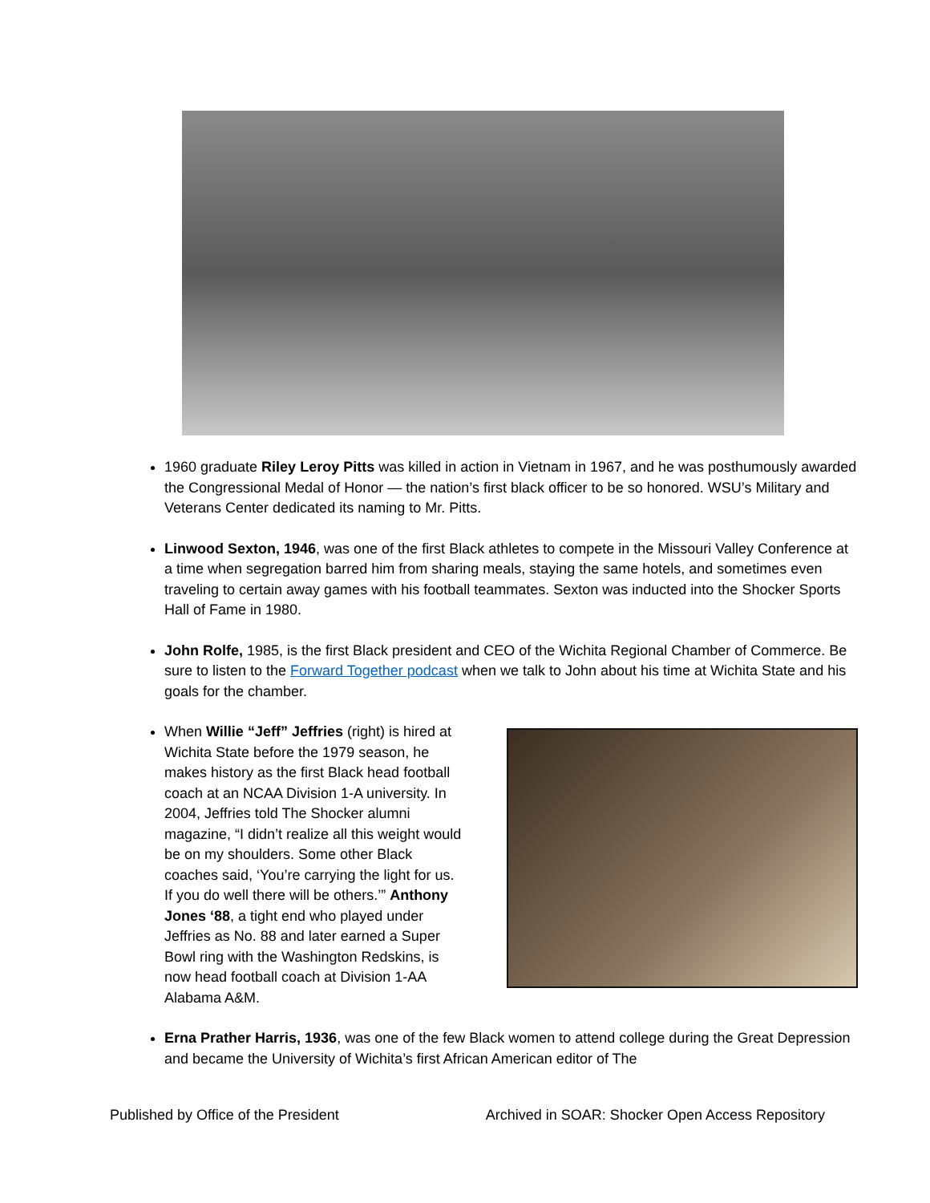1960 graduate Riley Leroy Pitts was killed in action in Vietnam in 1967, and he was posthumously awarded the Congressional Medal of Honor — the nation’s first black officer to be so honored. WSU’s Military and Veterans Center dedicated its naming to Mr. Pitts.
Linwood Sexton, 1946, was one of the first Black athletes to compete in the Missouri Valley Conference at a time when segregation barred him from sharing meals, staying the same hotels, and sometimes even traveling to certain away games with his football teammates. Sexton was inducted into the Shocker Sports Hall of Fame in 1980.
John Rolfe, 1985, is the first Black president and CEO of the Wichita Regional Chamber of Commerce. Be sure to listen to the Forward Together podcast when we talk to John about his time at Wichita State and his goals for the chamber.
When Willie “Jeff” Jeffries (right) is hired at Wichita State before the 1979 season, he makes history as the first Black head football coach at an NCAA Division 1-A university. In 2004, Jeffries told The Shocker alumni magazine, “I didn’t realize all this weight would be on my shoulders. Some other Black coaches said, ‘You’re carrying the light for us. If you do well there will be others.’” Anthony Jones ‘88, a tight end who played under Jeffries as No. 88 and later earned a Super Bowl ring with the Washington Redskins, is now head football coach at Division 1-AA Alabama A&M.
Erna Prather Harris, 1936, was one of the few Black women to attend college during the Great Depression and became the University of Wichita’s first African American editor of The
Published by Office of the President Archived in SOAR: Shocker Open Access Repository